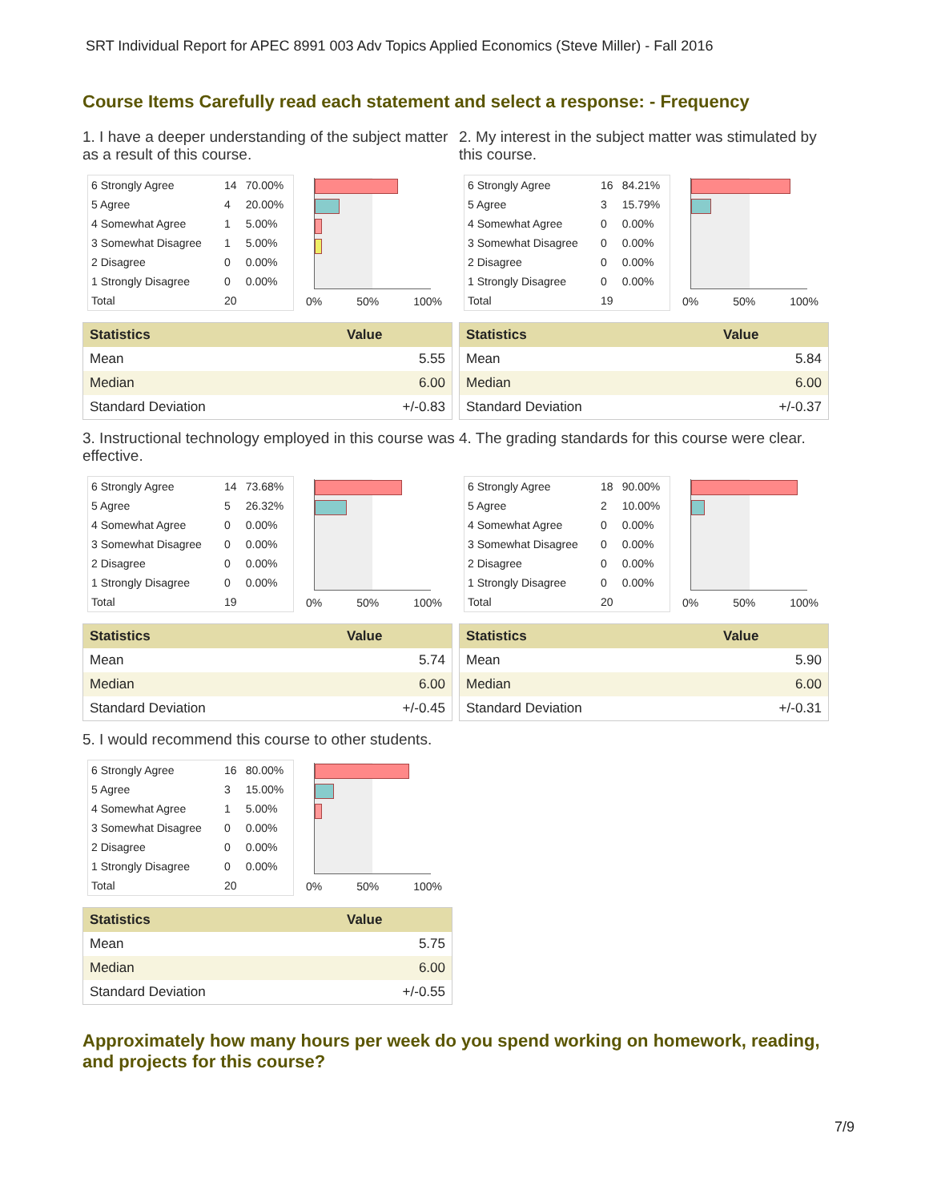SRT Individual Report for APEC 8991 003 Adv Topics Applied Economics (Steve Miller) - Fall 2016
Course Items Carefully read each statement and select a response: - Frequency
1. I have a deeper understanding of the subject matter as a result of this course.
| 6 Strongly Agree | 14 | 70.00% |
| 5 Agree | 4 | 20.00% |
| 4 Somewhat Agree | 1 | 5.00% |
| 3 Somewhat Disagree | 1 | 5.00% |
| 2 Disagree | 0 | 0.00% |
| 1 Strongly Disagree | 0 | 0.00% |
| Total | 20 | |
0% 50% 100%
| Statistics | Value |
| --- | --- |
| Mean | 5.55 |
| Median | 6.00 |
| Standard Deviation | +/-0.83 |
2. My interest in the subject matter was stimulated by this course.
| 6 Strongly Agree | 16 | 84.21% |
| 5 Agree | 3 | 15.79% |
| 4 Somewhat Agree | 0 | 0.00% |
| 3 Somewhat Disagree | 0 | 0.00% |
| 2 Disagree | 0 | 0.00% |
| 1 Strongly Disagree | 0 | 0.00% |
| Total | 19 | |
0% 50% 100%
| Statistics | Value |
| --- | --- |
| Mean | 5.84 |
| Median | 6.00 |
| Standard Deviation | +/-0.37 |
3. Instructional technology employed in this course was effective.
| 6 Strongly Agree | 14 | 73.68% |
| 5 Agree | 5 | 26.32% |
| 4 Somewhat Agree | 0 | 0.00% |
| 3 Somewhat Disagree | 0 | 0.00% |
| 2 Disagree | 0 | 0.00% |
| 1 Strongly Disagree | 0 | 0.00% |
| Total | 19 | |
0% 50% 100%
| Statistics | Value |
| --- | --- |
| Mean | 5.74 |
| Median | 6.00 |
| Standard Deviation | +/-0.45 |
4. The grading standards for this course were clear.
| 6 Strongly Agree | 18 | 90.00% |
| 5 Agree | 2 | 10.00% |
| 4 Somewhat Agree | 0 | 0.00% |
| 3 Somewhat Disagree | 0 | 0.00% |
| 2 Disagree | 0 | 0.00% |
| 1 Strongly Disagree | 0 | 0.00% |
| Total | 20 | |
0% 50% 100%
| Statistics | Value |
| --- | --- |
| Mean | 5.90 |
| Median | 6.00 |
| Standard Deviation | +/-0.31 |
5. I would recommend this course to other students.
| 6 Strongly Agree | 16 | 80.00% |
| 5 Agree | 3 | 15.00% |
| 4 Somewhat Agree | 1 | 5.00% |
| 3 Somewhat Disagree | 0 | 0.00% |
| 2 Disagree | 0 | 0.00% |
| 1 Strongly Disagree | 0 | 0.00% |
| Total | 20 | |
0% 50% 100%
| Statistics | Value |
| --- | --- |
| Mean | 5.75 |
| Median | 6.00 |
| Standard Deviation | +/-0.55 |
Approximately how many hours per week do you spend working on homework, reading, and projects for this course?
7/9